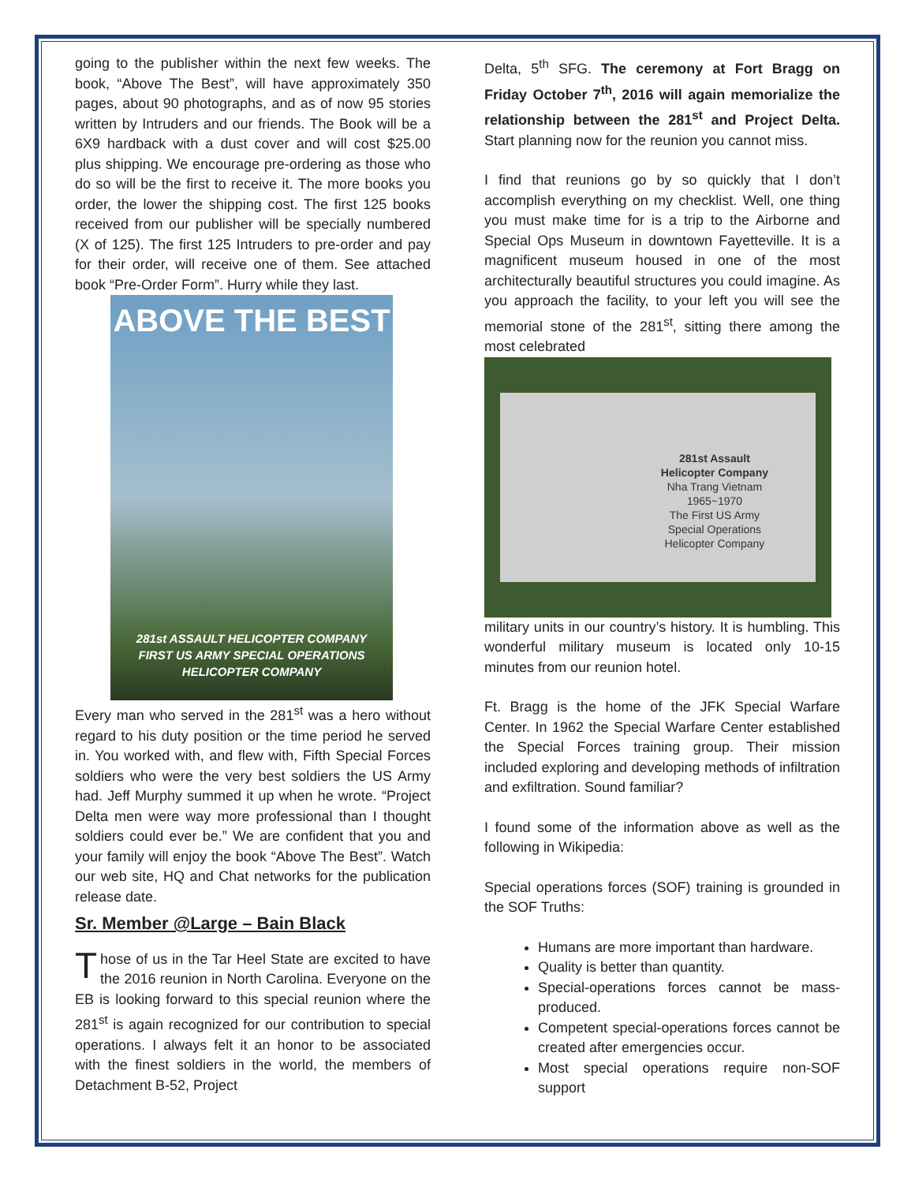going to the publisher within the next few weeks. The book, “Above The Best”, will have approximately 350 pages, about 90 photographs, and as of now 95 stories written by Intruders and our friends. The Book will be a 6X9 hardback with a dust cover and will cost $25.00 plus shipping. We encourage pre-ordering as those who do so will be the first to receive it. The more books you order, the lower the shipping cost. The first 125 books received from our publisher will be specially numbered (X of 125). The first 125 Intruders to pre-order and pay for their order, will receive one of them. See attached book “Pre-Order Form”. Hurry while they last.
ABOVE THE BEST
281st ASSAULT HELICOPTER COMPANY
FIRST US ARMY SPECIAL OPERATIONS
HELICOPTER COMPANY
Every man who served in the 281<sup>st</sup> was a hero without regard to his duty position or the time period he served in. You worked with, and flew with, Fifth Special Forces soldiers who were the very best soldiers the US Army had. Jeff Murphy summed it up when he wrote. “Project Delta men were way more professional than I thought soldiers could ever be.” We are confident that you and your family will enjoy the book “Above The Best”. Watch our web site, HQ and Chat networks for the publication release date.
Sr. Member @Large – Bain Black
Those of us in the Tar Heel State are excited to have the 2016 reunion in North Carolina. Everyone on the EB is looking forward to this special reunion where the 281<sup>st</sup> is again recognized for our contribution to special operations. I always felt it an honor to be associated with the finest soldiers in the world, the members of Detachment B-52, Project
Delta, 5<sup>th</sup> SFG. The ceremony at Fort Bragg on Friday October 7<sup>th</sup>, 2016 will again memorialize the relationship between the 281<sup>st</sup> and Project Delta. Start planning now for the reunion you cannot miss.
I find that reunions go by so quickly that I don’t accomplish everything on my checklist. Well, one thing you must make time for is a trip to the Airborne and Special Ops Museum in downtown Fayetteville. It is a magnificent museum housed in one of the most architecturally beautiful structures you could imagine. As you approach the facility, to your left you will see the memorial stone of the 281<sup>st</sup>, sitting there among the most celebrated
281st Assault
Helicopter Company
Nha Trang Vietnam
1965~1970
The First US Army
Special Operations
Helicopter Company
military units in our country’s history. It is humbling. This wonderful military museum is located only 10-15 minutes from our reunion hotel.
Ft. Bragg is the home of the JFK Special Warfare Center. In 1962 the Special Warfare Center established the Special Forces training group. Their mission included exploring and developing methods of infiltration and exfiltration. Sound familiar?
I found some of the information above as well as the following in Wikipedia:
Special operations forces (SOF) training is grounded in the SOF Truths:
Humans are more important than hardware.
Quality is better than quantity.
Special-operations forces cannot be mass-produced.
Competent special-operations forces cannot be created after emergencies occur.
Most special operations require non-SOF support